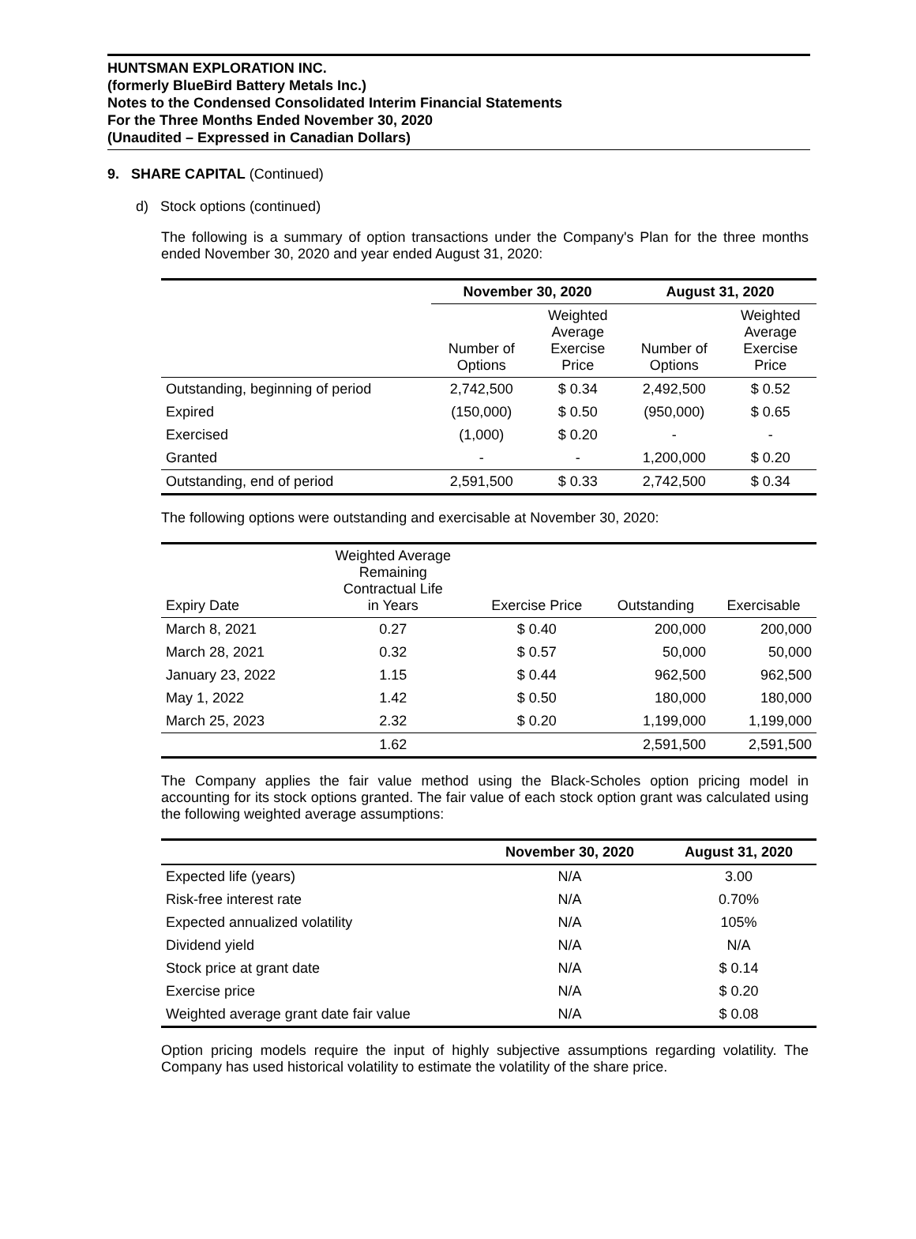HUNTSMAN EXPLORATION INC.
(formerly BlueBird Battery Metals Inc.)
Notes to the Condensed Consolidated Interim Financial Statements
For the Three Months Ended November 30, 2020
(Unaudited – Expressed in Canadian Dollars)
9. SHARE CAPITAL (Continued)
d) Stock options (continued)
The following is a summary of option transactions under the Company's Plan for the three months ended November 30, 2020 and year ended August 31, 2020:
| | November 30, 2020 | | August 31, 2020 | |
| --- | --- | --- | --- | --- |
| | Number of Options | Weighted Average Exercise Price | Number of Options | Weighted Average Exercise Price |
| Outstanding, beginning of period | 2,742,500 | $ 0.34 | 2,492,500 | $ 0.52 |
| Expired | (150,000) | $ 0.50 | (950,000) | $ 0.65 |
| Exercised | (1,000) | $ 0.20 | - | - |
| Granted | - | - | 1,200,000 | $ 0.20 |
| Outstanding, end of period | 2,591,500 | $ 0.33 | 2,742,500 | $ 0.34 |
The following options were outstanding and exercisable at November 30, 2020:
| Expiry Date | Weighted Average Remaining Contractual Life in Years | Exercise Price | Outstanding | Exercisable |
| --- | --- | --- | --- | --- |
| March 8, 2021 | 0.27 | $ 0.40 | 200,000 | 200,000 |
| March 28, 2021 | 0.32 | $ 0.57 | 50,000 | 50,000 |
| January 23, 2022 | 1.15 | $ 0.44 | 962,500 | 962,500 |
| May 1, 2022 | 1.42 | $ 0.50 | 180,000 | 180,000 |
| March 25, 2023 | 2.32 | $ 0.20 | 1,199,000 | 1,199,000 |
| | 1.62 | | 2,591,500 | 2,591,500 |
The Company applies the fair value method using the Black-Scholes option pricing model in accounting for its stock options granted. The fair value of each stock option grant was calculated using the following weighted average assumptions:
| | November 30, 2020 | August 31, 2020 |
| --- | --- | --- |
| Expected life (years) | N/A | 3.00 |
| Risk-free interest rate | N/A | 0.70% |
| Expected annualized volatility | N/A | 105% |
| Dividend yield | N/A | N/A |
| Stock price at grant date | N/A | $ 0.14 |
| Exercise price | N/A | $ 0.20 |
| Weighted average grant date fair value | N/A | $ 0.08 |
Option pricing models require the input of highly subjective assumptions regarding volatility. The Company has used historical volatility to estimate the volatility of the share price.